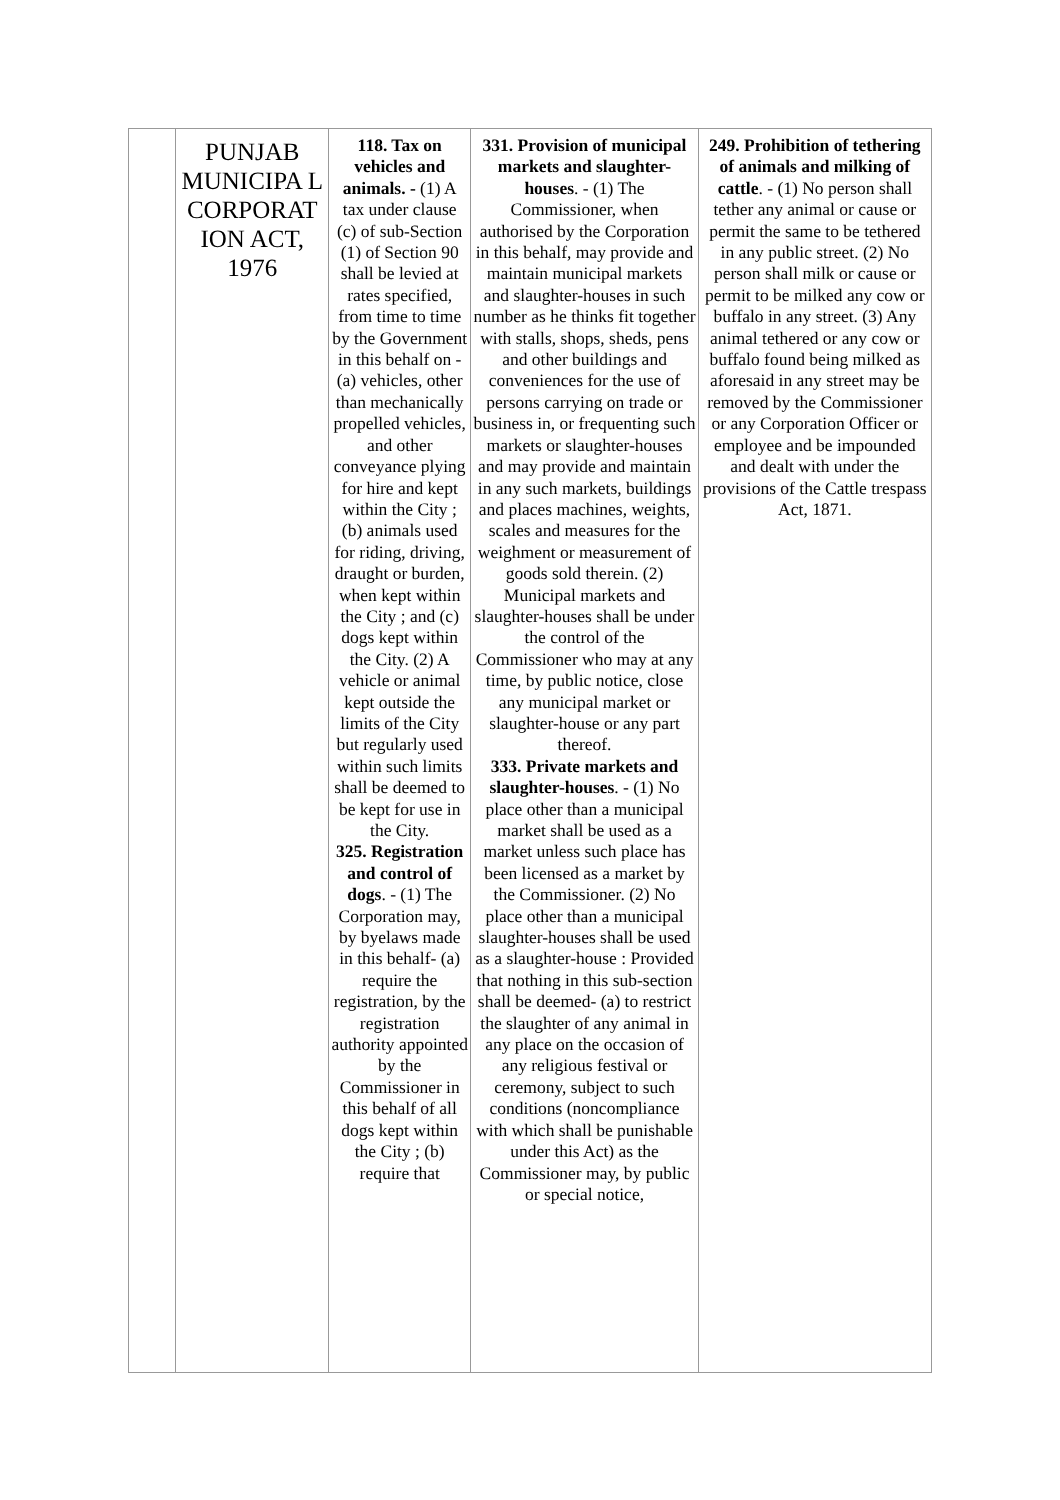| | PUNJAB MUNICIPA L CORPORAT ION ACT, 1976 | 118. Tax on vehicles and animals. - (1) A tax under clause (c) of sub-Section (1) of Section 90 shall be levied at rates specified, from time to time by the Government in this behalf on - (a) vehicles, other than mechanically propelled vehicles, and other conveyance plying for hire and kept within the City ; (b) animals used for riding, driving, draught or burden, when kept within the City ; and (c) dogs kept within the City. (2) A vehicle or animal kept outside the limits of the City but regularly used within such limits shall be deemed to be kept for use in the City. 325. Registration and control of dogs . - (1) The Corporation may, by byelaws made in this behalf- (a) require the registration, by the registration authority appointed by the Commissioner in this behalf of all dogs kept within the City ; (b) require that | 331. Provision of municipal markets and slaughter-houses . - (1) The Commissioner, when authorised by the Corporation in this behalf, may provide and maintain municipal markets and slaughter-houses in such number as he thinks fit together with stalls, shops, sheds, pens and other buildings and conveniences for the use of persons carrying on trade or business in, or frequenting such markets or slaughter-houses and may provide and maintain in any such markets, buildings and places machines, weights, scales and measures for the weighment or measurement of goods sold therein. (2) Municipal markets and slaughter-houses shall be under the control of the Commissioner who may at any time, by public notice, close any municipal market or slaughter-house or any part thereof. 333. Private markets and slaughter-houses . - (1) No place other than a municipal market shall be used as a market unless such place has been licensed as a market by the Commissioner. (2) No place other than a municipal slaughter-houses shall be used as a slaughter-house : Provided that nothing in this sub-section shall be deemed- (a) to restrict the slaughter of any animal in any place on the occasion of any religious festival or ceremony, subject to such conditions (noncompliance with which shall be punishable under this Act) as the Commissioner may, by public or special notice, | 249. Prohibition of tethering of animals and milking of cattle . - (1) No person shall tether any animal or cause or permit the same to be tethered in any public street. (2) No person shall milk or cause or permit to be milked any cow or buffalo in any street. (3) Any animal tethered or any cow or buffalo found being milked as aforesaid in any street may be removed by the Commissioner or any Corporation Officer or employee and be impounded and dealt with under the provisions of the Cattle trespass Act, 1871. |